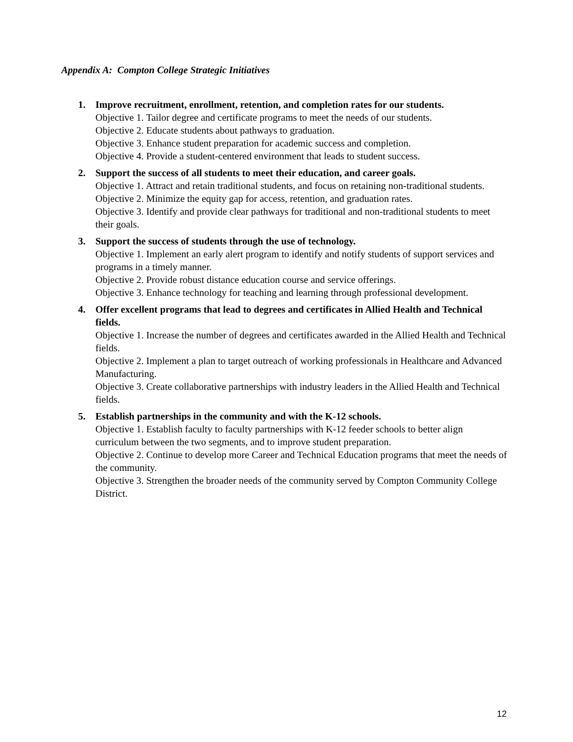Appendix A: Compton College Strategic Initiatives
1. Improve recruitment, enrollment, retention, and completion rates for our students.
Objective 1. Tailor degree and certificate programs to meet the needs of our students.
Objective 2. Educate students about pathways to graduation.
Objective 3. Enhance student preparation for academic success and completion.
Objective 4. Provide a student-centered environment that leads to student success.
2. Support the success of all students to meet their education, and career goals.
Objective 1. Attract and retain traditional students, and focus on retaining non-traditional students.
Objective 2. Minimize the equity gap for access, retention, and graduation rates.
Objective 3. Identify and provide clear pathways for traditional and non-traditional students to meet their goals.
3. Support the success of students through the use of technology.
Objective 1. Implement an early alert program to identify and notify students of support services and programs in a timely manner.
Objective 2. Provide robust distance education course and service offerings.
Objective 3. Enhance technology for teaching and learning through professional development.
4. Offer excellent programs that lead to degrees and certificates in Allied Health and Technical fields.
Objective 1. Increase the number of degrees and certificates awarded in the Allied Health and Technical fields.
Objective 2. Implement a plan to target outreach of working professionals in Healthcare and Advanced Manufacturing.
Objective 3. Create collaborative partnerships with industry leaders in the Allied Health and Technical fields.
5. Establish partnerships in the community and with the K-12 schools.
Objective 1. Establish faculty to faculty partnerships with K-12 feeder schools to better align curriculum between the two segments, and to improve student preparation.
Objective 2. Continue to develop more Career and Technical Education programs that meet the needs of the community.
Objective 3. Strengthen the broader needs of the community served by Compton Community College District.
12